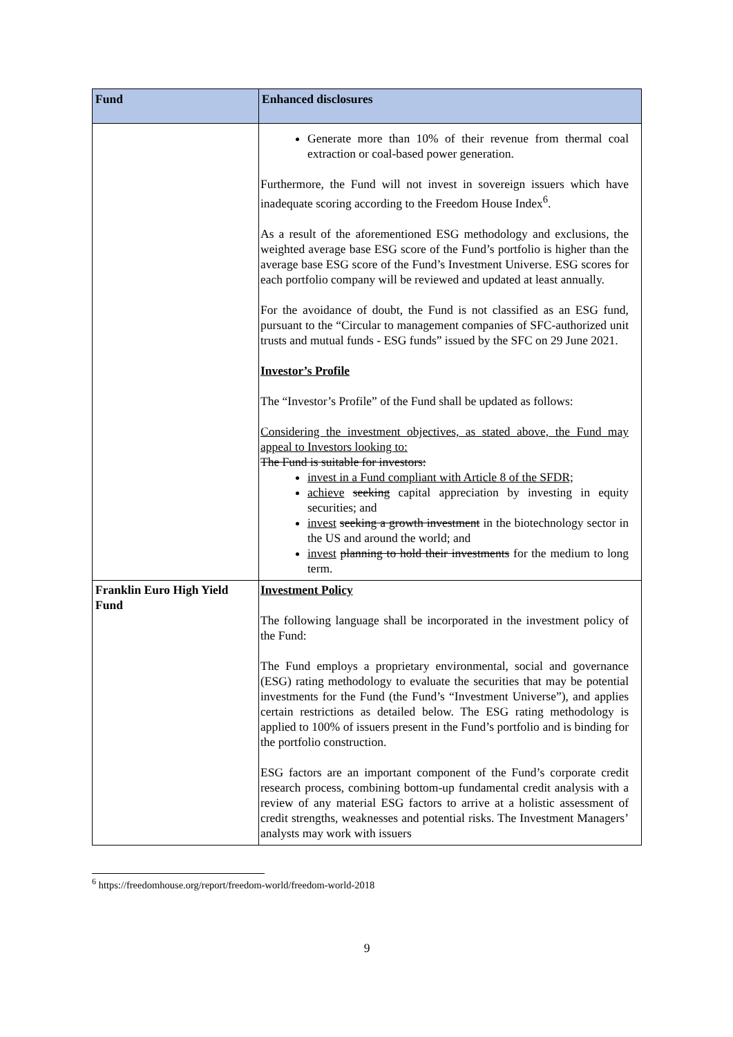| Fund | Enhanced disclosures |
| --- | --- |
| | Generate more than 10% of their revenue from thermal coal extraction or coal-based power generation. Furthermore, the Fund will not invest in sovereign issuers which have inadequate scoring according to the Freedom House Index<sup>6</sup>. As a result of the aforementioned ESG methodology and exclusions, the weighted average base ESG score of the Fund’s portfolio is higher than the average base ESG score of the Fund’s Investment Universe. ESG scores for each portfolio company will be reviewed and updated at least annually. For the avoidance of doubt, the Fund is not classified as an ESG fund, pursuant to the “Circular to management companies of SFC-authorized unit trusts and mutual funds - ESG funds” issued by the SFC on 29 June 2021. Investor’s Profile The “Investor’s Profile” of the Fund shall be updated as follows: Considering the investment objectives, as stated above, the Fund may appeal to Investors looking to: The Fund is suitable for investors: invest in a Fund compliant with Article 8 of the SFDR; achieve seeking capital appreciation by investing in equity securities; and invest seeking a growth investment in the biotechnology sector in the US and around the world; and invest planning to hold their investments for the medium to long term. |
| Franklin Euro High Yield Fund | Investment Policy The following language shall be incorporated in the investment policy of the Fund: The Fund employs a proprietary environmental, social and governance (ESG) rating methodology to evaluate the securities that may be potential investments for the Fund (the Fund’s “Investment Universe”), and applies certain restrictions as detailed below. The ESG rating methodology is applied to 100% of issuers present in the Fund’s portfolio and is binding for the portfolio construction. ESG factors are an important component of the Fund’s corporate credit research process, combining bottom-up fundamental credit analysis with a review of any material ESG factors to arrive at a holistic assessment of credit strengths, weaknesses and potential risks. The Investment Managers’ analysts may work with issuers |
<sup>6</sup> https://freedomhouse.org/report/freedom-world/freedom-world-2018
9